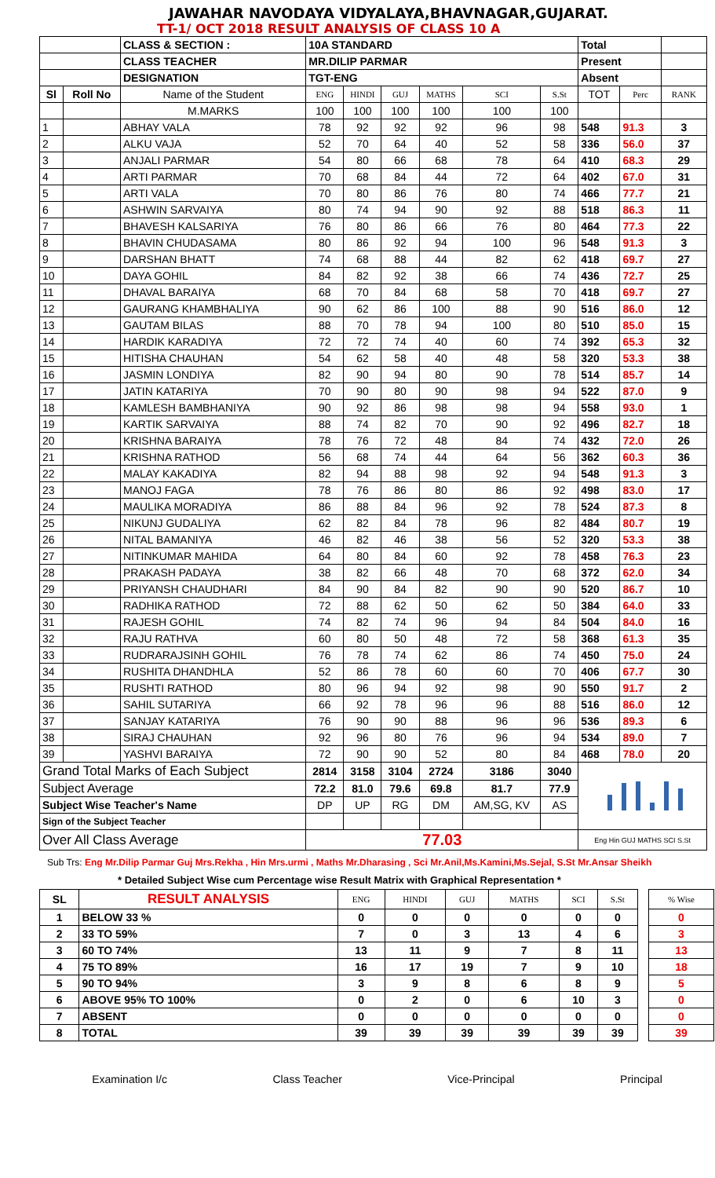JAWAHAR NAVODAYA VIDYALAYA,BHAVNAGAR,GUJARAT.
TT-1/ OCT 2018 RESULT ANALYSIS OF CLASS 10 A
| | | CLASS & SECTION : | 10A STANDARD | | | | | | Total | | |
| | | CLASS TEACHER | MR.DILIP PARMAR | | | | | | Present | | |
| | | DESIGNATION | TGT-ENG | | | | | | Absent | | |
| Sl | Roll No | Name of the Student | ENG | HINDI | GUJ | MATHS | SCI | S.St | TOT | Perc | RANK |
| | | M.MARKS | 100 | 100 | 100 | 100 | 100 | 100 | | | |
| 1 | | ABHAY VALA | 78 | 92 | 92 | 92 | 96 | 98 | 548 | 91.3 | 3 |
| 2 | | ALKU VAJA | 52 | 70 | 64 | 40 | 52 | 58 | 336 | 56.0 | 37 |
| 3 | | ANJALI PARMAR | 54 | 80 | 66 | 68 | 78 | 64 | 410 | 68.3 | 29 |
| 4 | | ARTI PARMAR | 70 | 68 | 84 | 44 | 72 | 64 | 402 | 67.0 | 31 |
| 5 | | ARTI VALA | 70 | 80 | 86 | 76 | 80 | 74 | 466 | 77.7 | 21 |
| 6 | | ASHWIN SARVAIYA | 80 | 74 | 94 | 90 | 92 | 88 | 518 | 86.3 | 11 |
| 7 | | BHAVESH KALSARIYA | 76 | 80 | 86 | 66 | 76 | 80 | 464 | 77.3 | 22 |
| 8 | | BHAVIN CHUDASAMA | 80 | 86 | 92 | 94 | 100 | 96 | 548 | 91.3 | 3 |
| 9 | | DARSHAN BHATT | 74 | 68 | 88 | 44 | 82 | 62 | 418 | 69.7 | 27 |
| 10 | | DAYA GOHIL | 84 | 82 | 92 | 38 | 66 | 74 | 436 | 72.7 | 25 |
| 11 | | DHAVAL BARAIYA | 68 | 70 | 84 | 68 | 58 | 70 | 418 | 69.7 | 27 |
| 12 | | GAURANG KHAMBHALIYA | 90 | 62 | 86 | 100 | 88 | 90 | 516 | 86.0 | 12 |
| 13 | | GAUTAM BILAS | 88 | 70 | 78 | 94 | 100 | 80 | 510 | 85.0 | 15 |
| 14 | | HARDIK KARADIYA | 72 | 72 | 74 | 40 | 60 | 74 | 392 | 65.3 | 32 |
| 15 | | HITISHA CHAUHAN | 54 | 62 | 58 | 40 | 48 | 58 | 320 | 53.3 | 38 |
| 16 | | JASMIN LONDIYA | 82 | 90 | 94 | 80 | 90 | 78 | 514 | 85.7 | 14 |
| 17 | | JATIN KATARIYA | 70 | 90 | 80 | 90 | 98 | 94 | 522 | 87.0 | 9 |
| 18 | | KAMLESH BAMBHANIYA | 90 | 92 | 86 | 98 | 98 | 94 | 558 | 93.0 | 1 |
| 19 | | KARTIK SARVAIYA | 88 | 74 | 82 | 70 | 90 | 92 | 496 | 82.7 | 18 |
| 20 | | KRISHNA BARAIYA | 78 | 76 | 72 | 48 | 84 | 74 | 432 | 72.0 | 26 |
| 21 | | KRISHNA RATHOD | 56 | 68 | 74 | 44 | 64 | 56 | 362 | 60.3 | 36 |
| 22 | | MALAY KAKADIYA | 82 | 94 | 88 | 98 | 92 | 94 | 548 | 91.3 | 3 |
| 23 | | MANOJ FAGA | 78 | 76 | 86 | 80 | 86 | 92 | 498 | 83.0 | 17 |
| 24 | | MAULIKA MORADIYA | 86 | 88 | 84 | 96 | 92 | 78 | 524 | 87.3 | 8 |
| 25 | | NIKUNJ GUDALIYA | 62 | 82 | 84 | 78 | 96 | 82 | 484 | 80.7 | 19 |
| 26 | | NITAL BAMANIYA | 46 | 82 | 46 | 38 | 56 | 52 | 320 | 53.3 | 38 |
| 27 | | NITINKUMAR MAHIDA | 64 | 80 | 84 | 60 | 92 | 78 | 458 | 76.3 | 23 |
| 28 | | PRAKASH PADAYA | 38 | 82 | 66 | 48 | 70 | 68 | 372 | 62.0 | 34 |
| 29 | | PRIYANSH CHAUDHARI | 84 | 90 | 84 | 82 | 90 | 90 | 520 | 86.7 | 10 |
| 30 | | RADHIKA RATHOD | 72 | 88 | 62 | 50 | 62 | 50 | 384 | 64.0 | 33 |
| 31 | | RAJESH GOHIL | 74 | 82 | 74 | 96 | 94 | 84 | 504 | 84.0 | 16 |
| 32 | | RAJU RATHVA | 60 | 80 | 50 | 48 | 72 | 58 | 368 | 61.3 | 35 |
| 33 | | RUDRARAJSINH GOHIL | 76 | 78 | 74 | 62 | 86 | 74 | 450 | 75.0 | 24 |
| 34 | | RUSHITA DHANDHLA | 52 | 86 | 78 | 60 | 60 | 70 | 406 | 67.7 | 30 |
| 35 | | RUSHTI RATHOD | 80 | 96 | 94 | 92 | 98 | 90 | 550 | 91.7 | 2 |
| 36 | | SAHIL SUTARIYA | 66 | 92 | 78 | 96 | 96 | 88 | 516 | 86.0 | 12 |
| 37 | | SANJAY KATARIYA | 76 | 90 | 90 | 88 | 96 | 96 | 536 | 89.3 | 6 |
| 38 | | SIRAJ CHAUHAN | 92 | 96 | 80 | 76 | 96 | 94 | 534 | 89.0 | 7 |
| 39 | | YASHVI BARAIYA | 72 | 90 | 90 | 52 | 80 | 84 | 468 | 78.0 | 20 |
| Grand Total Marks of Each Subject | | | 2814 | 3158 | 3104 | 2724 | 3186 | 3040 | | | |
| Subject Average | | | 72.2 | 81.0 | 79.6 | 69.8 | 81.7 | 77.9 | | | |
| Subject Wise Teacher's Name | | | DP | UP | RG | DM | AM,SG, KV | AS | | | |
| Sign of the Subject Teacher | | | | | | | | | | | |
| Over All Class Average | | | 77.03 | | | | | | Eng Hin GUJ MATHS SCI S.St | | |
Sub Trs: Eng Mr.Dilip Parmar Guj Mrs.Rekha , Hin Mrs.urmi , Maths Mr.Dharasing , Sci Mr.Anil,Ms.Kamini,Ms.Sejal, S.St Mr.Ansar Sheikh
* Detailed Subject Wise cum Percentage wise Result Matrix with Graphical Representation *
| SL | RESULT ANALYSIS | ENG | HINDI | GUJ | MATHS | SCI | S.St | | % Wise |
| --- | --- | --- | --- | --- | --- | --- | --- | --- | --- |
| 1 | BELOW 33 % | 0 | 0 | 0 | 0 | 0 | 0 | | 0 |
| 2 | 33 TO 59% | 7 | 0 | 3 | 13 | 4 | 6 | | 3 |
| 3 | 60 TO 74% | 13 | 11 | 9 | 7 | 8 | 11 | | 13 |
| 4 | 75 TO 89% | 16 | 17 | 19 | 7 | 9 | 10 | | 18 |
| 5 | 90 TO 94% | 3 | 9 | 8 | 6 | 8 | 9 | | 5 |
| 6 | ABOVE 95% TO 100% | 0 | 2 | 0 | 6 | 10 | 3 | | 0 |
| 7 | ABSENT | 0 | 0 | 0 | 0 | 0 | 0 | | 0 |
| 8 | TOTAL | 39 | 39 | 39 | 39 | 39 | 39 | | 39 |
Examination I/c Class Teacher Vice-Principal Principal